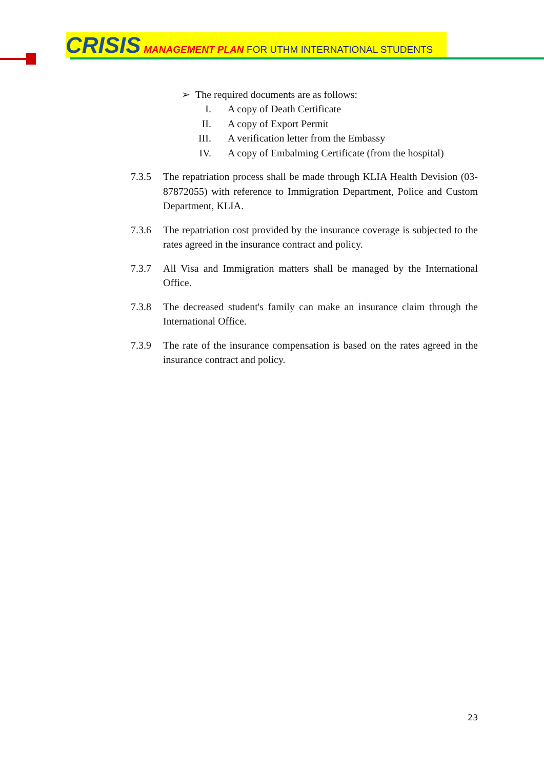CRISIS MANAGEMENT PLAN FOR UTHM INTERNATIONAL STUDENTS
➢ The required documents are as follows:
I. A copy of Death Certificate
II. A copy of Export Permit
III. A verification letter from the Embassy
IV. A copy of Embalming Certificate (from the hospital)
7.3.5 The repatriation process shall be made through KLIA Health Devision (03-87872055) with reference to Immigration Department, Police and Custom Department, KLIA.
7.3.6 The repatriation cost provided by the insurance coverage is subjected to the rates agreed in the insurance contract and policy.
7.3.7 All Visa and Immigration matters shall be managed by the International Office.
7.3.8 The decreased student's family can make an insurance claim through the International Office.
7.3.9 The rate of the insurance compensation is based on the rates agreed in the insurance contract and policy.
23